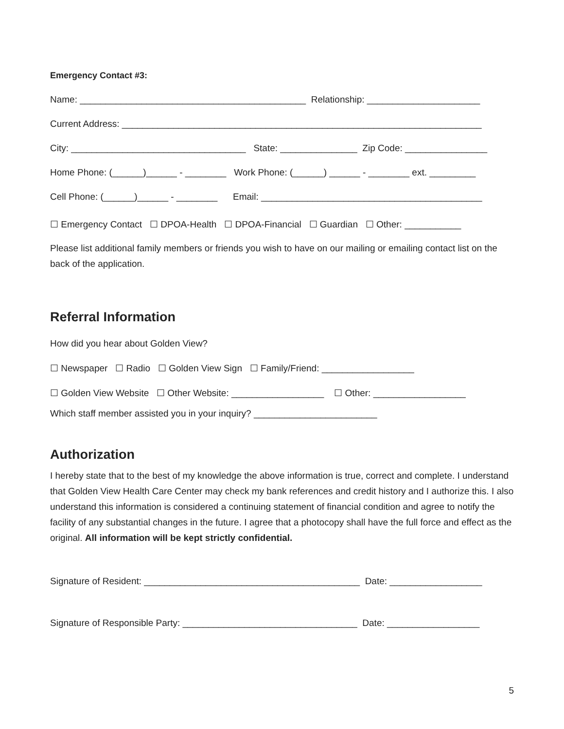Emergency Contact #3:
Name: ____________________________________________ Relationship: ______________________
Current Address: ______________________________________________________________________
City: __________________________________ State: _______________ Zip Code: ________________
Home Phone: (______)______ - ________ Work Phone: (______) ______ - ________ ext. _________
Cell Phone: (______)______ - ________ Email: ___________________________________________
☐ Emergency Contact ☐ DPOA-Health ☐ DPOA-Financial ☐ Guardian ☐ Other: ___________
Please list additional family members or friends you wish to have on our mailing or emailing contact list on the back of the application.
Referral Information
How did you hear about Golden View?
☐ Newspaper ☐ Radio ☐ Golden View Sign ☐ Family/Friend: __________________
☐ Golden View Website ☐ Other Website: __________________ ☐ Other: __________________
Which staff member assisted you in your inquiry? ________________________
Authorization
I hereby state that to the best of my knowledge the above information is true, correct and complete. I understand that Golden View Health Care Center may check my bank references and credit history and I authorize this. I also understand this information is considered a continuing statement of financial condition and agree to notify the facility of any substantial changes in the future. I agree that a photocopy shall have the full force and effect as the original. All information will be kept strictly confidential.
Signature of Resident: __________________________________________ Date: __________________
Signature of Responsible Party: __________________________________ Date: __________________
5